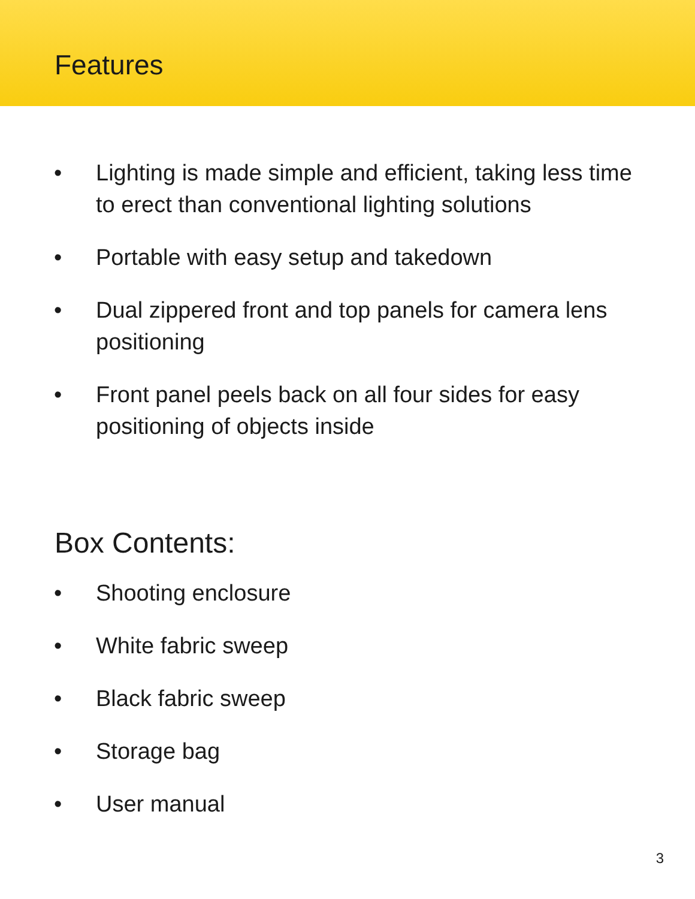Features
• Lighting is made simple and efficient, taking less time to erect than conventional lighting solutions
• Portable with easy setup and takedown
• Dual zippered front and top panels for camera lens positioning
• Front panel peels back on all four sides for easy positioning of objects inside
Box Contents:
• Shooting enclosure
• White fabric sweep
• Black fabric sweep
• Storage bag
• User manual
3